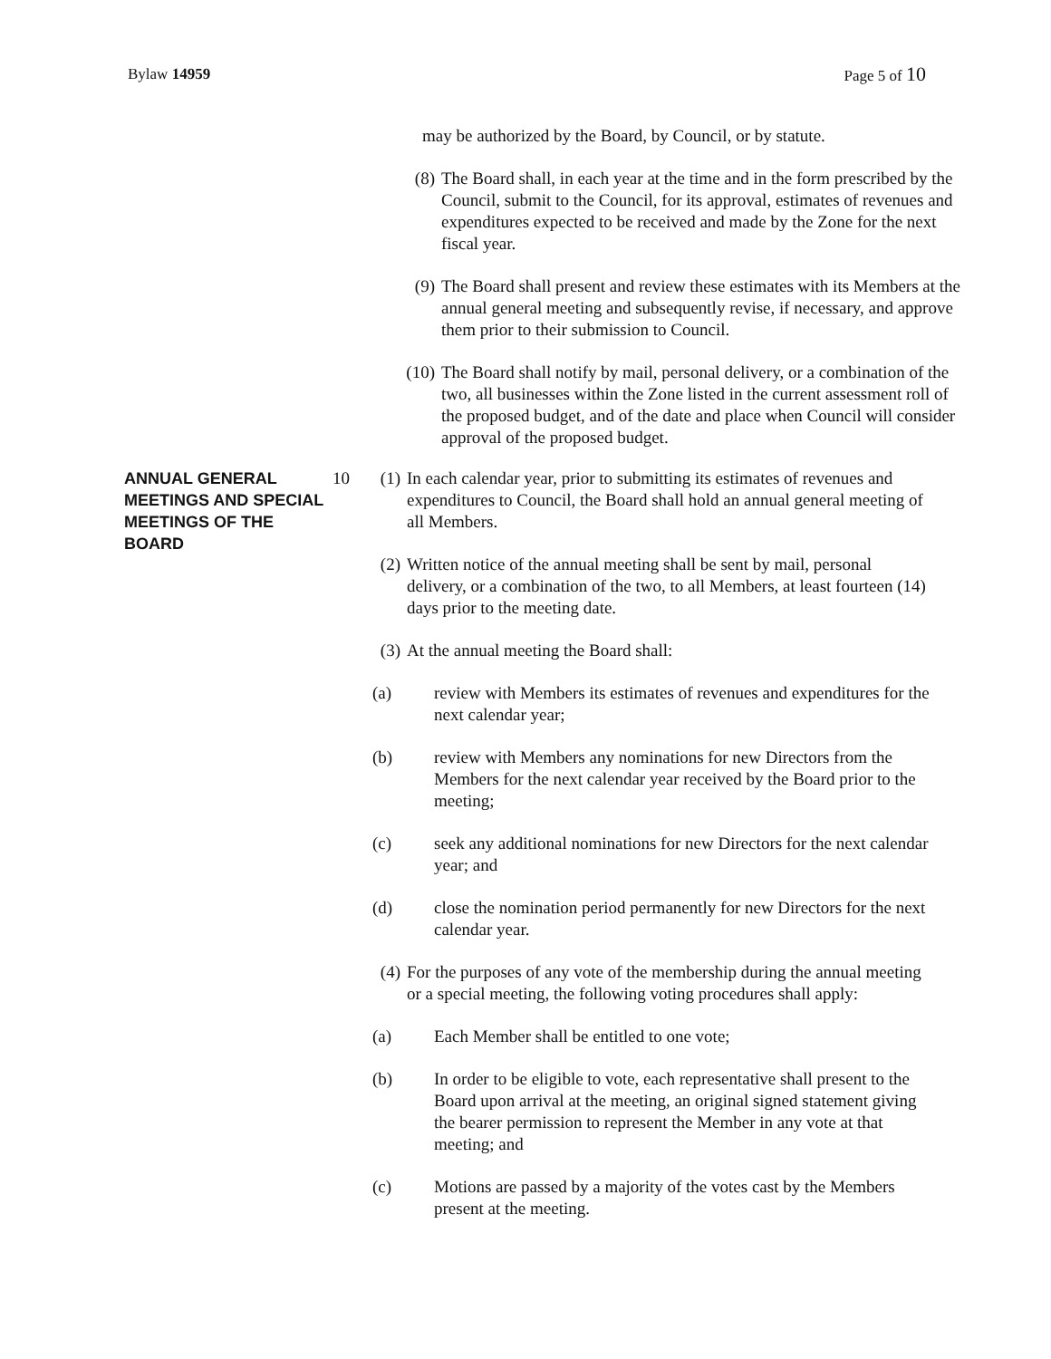Bylaw 14959 Page 5 of 10
may be authorized by the Board, by Council, or by statute.
(8) The Board shall, in each year at the time and in the form prescribed by the Council, submit to the Council, for its approval, estimates of revenues and expenditures expected to be received and made by the Zone for the next fiscal year.
(9) The Board shall present and review these estimates with its Members at the annual general meeting and subsequently revise, if necessary, and approve them prior to their submission to Council.
(10) The Board shall notify by mail, personal delivery, or a combination of the two, all businesses within the Zone listed in the current assessment roll of the proposed budget, and of the date and place when Council will consider approval of the proposed budget.
ANNUAL GENERAL MEETINGS AND SPECIAL MEETINGS OF THE BOARD
10 (1) In each calendar year, prior to submitting its estimates of revenues and expenditures to Council, the Board shall hold an annual general meeting of all Members.
(2) Written notice of the annual meeting shall be sent by mail, personal delivery, or a combination of the two, to all Members, at least fourteen (14) days prior to the meeting date.
(3) At the annual meeting the Board shall:
(a) review with Members its estimates of revenues and expenditures for the next calendar year;
(b) review with Members any nominations for new Directors from the Members for the next calendar year received by the Board prior to the meeting;
(c) seek any additional nominations for new Directors for the next calendar year; and
(d) close the nomination period permanently for new Directors for the next calendar year.
(4) For the purposes of any vote of the membership during the annual meeting or a special meeting, the following voting procedures shall apply:
(a) Each Member shall be entitled to one vote;
(b) In order to be eligible to vote, each representative shall present to the Board upon arrival at the meeting, an original signed statement giving the bearer permission to represent the Member in any vote at that meeting; and
(c) Motions are passed by a majority of the votes cast by the Members present at the meeting.